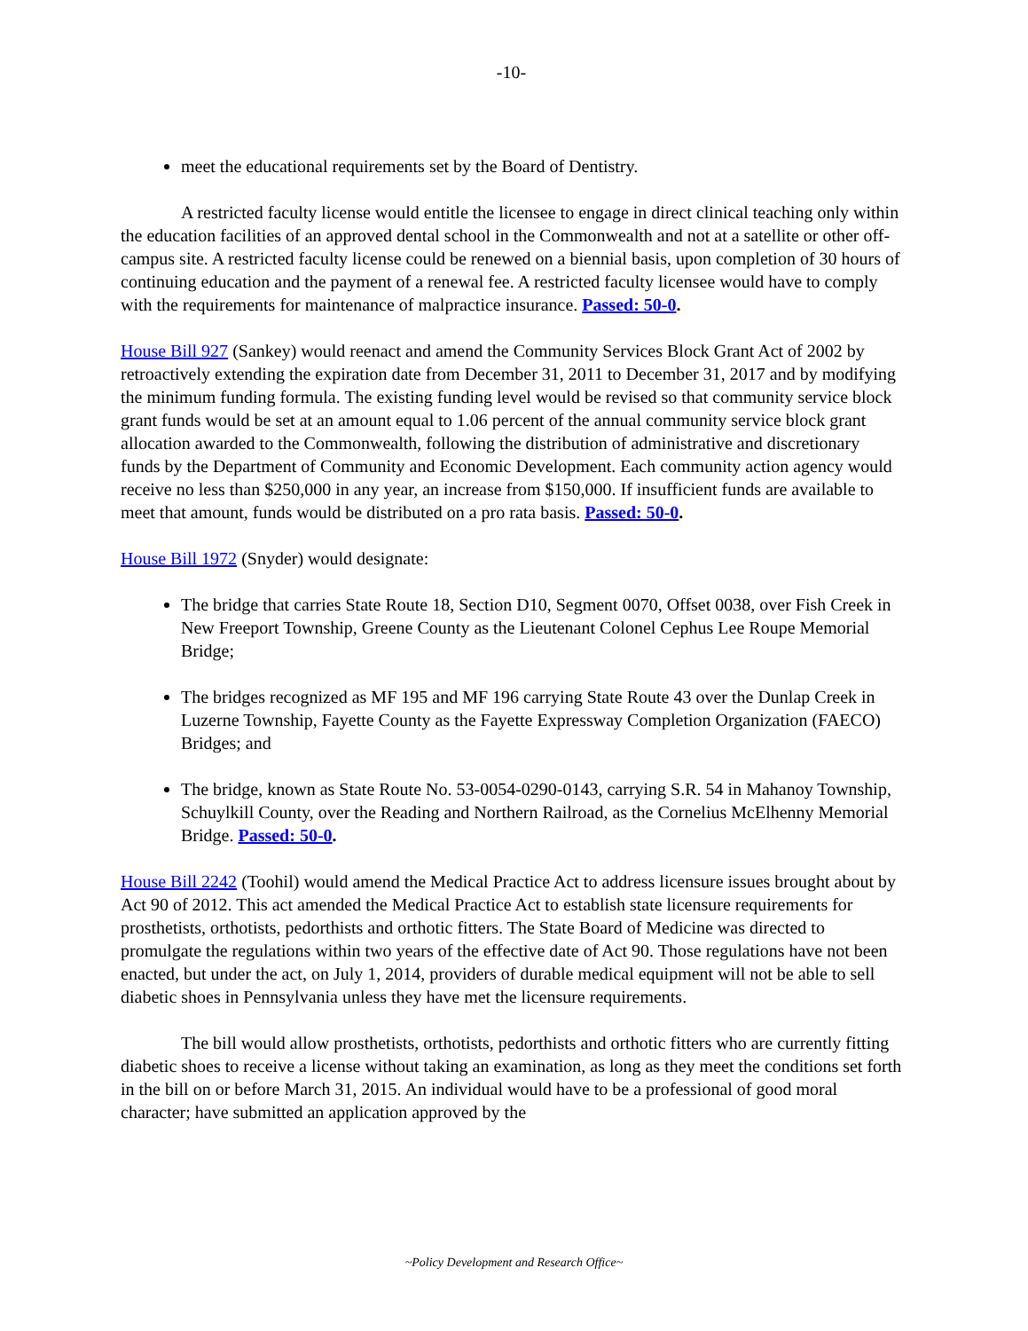-10-
meet the educational requirements set by the Board of Dentistry.
A restricted faculty license would entitle the licensee to engage in direct clinical teaching only within the education facilities of an approved dental school in the Commonwealth and not at a satellite or other off-campus site. A restricted faculty license could be renewed on a biennial basis, upon completion of 30 hours of continuing education and the payment of a renewal fee. A restricted faculty licensee would have to comply with the requirements for maintenance of malpractice insurance. Passed: 50-0.
House Bill 927 (Sankey) would reenact and amend the Community Services Block Grant Act of 2002 by retroactively extending the expiration date from December 31, 2011 to December 31, 2017 and by modifying the minimum funding formula. The existing funding level would be revised so that community service block grant funds would be set at an amount equal to 1.06 percent of the annual community service block grant allocation awarded to the Commonwealth, following the distribution of administrative and discretionary funds by the Department of Community and Economic Development. Each community action agency would receive no less than $250,000 in any year, an increase from $150,000. If insufficient funds are available to meet that amount, funds would be distributed on a pro rata basis. Passed: 50-0.
House Bill 1972 (Snyder) would designate:
The bridge that carries State Route 18, Section D10, Segment 0070, Offset 0038, over Fish Creek in New Freeport Township, Greene County as the Lieutenant Colonel Cephus Lee Roupe Memorial Bridge;
The bridges recognized as MF 195 and MF 196 carrying State Route 43 over the Dunlap Creek in Luzerne Township, Fayette County as the Fayette Expressway Completion Organization (FAECO) Bridges; and
The bridge, known as State Route No. 53-0054-0290-0143, carrying S.R. 54 in Mahanoy Township, Schuylkill County, over the Reading and Northern Railroad, as the Cornelius McElhenny Memorial Bridge. Passed: 50-0.
House Bill 2242 (Toohil) would amend the Medical Practice Act to address licensure issues brought about by Act 90 of 2012. This act amended the Medical Practice Act to establish state licensure requirements for prosthetists, orthotists, pedorthists and orthotic fitters. The State Board of Medicine was directed to promulgate the regulations within two years of the effective date of Act 90. Those regulations have not been enacted, but under the act, on July 1, 2014, providers of durable medical equipment will not be able to sell diabetic shoes in Pennsylvania unless they have met the licensure requirements.
The bill would allow prosthetists, orthotists, pedorthists and orthotic fitters who are currently fitting diabetic shoes to receive a license without taking an examination, as long as they meet the conditions set forth in the bill on or before March 31, 2015. An individual would have to be a professional of good moral character; have submitted an application approved by the
~Policy Development and Research Office~